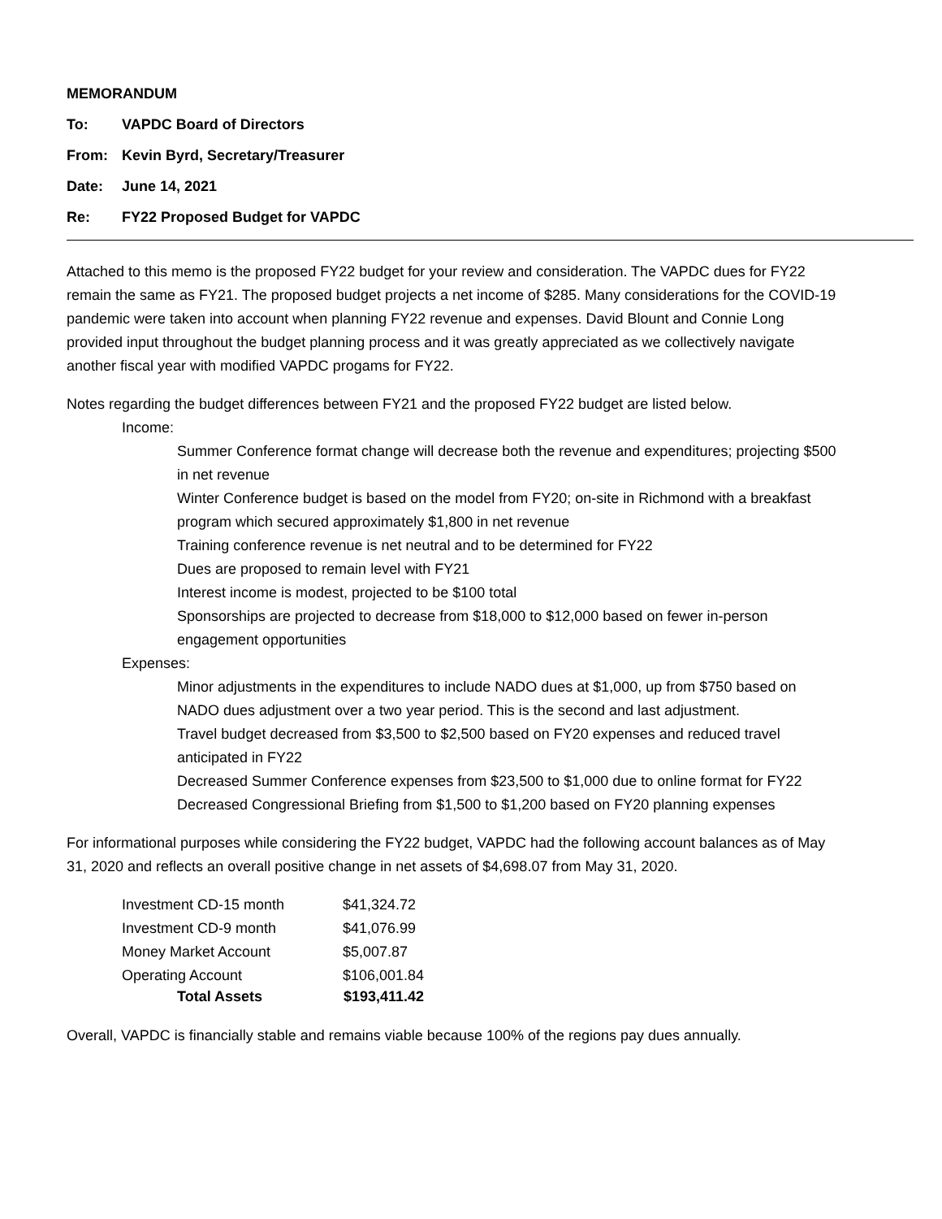MEMORANDUM
To: VAPDC Board of Directors
From: Kevin Byrd, Secretary/Treasurer
Date: June 14, 2021
Re: FY22 Proposed Budget for VAPDC
Attached to this memo is the proposed FY22 budget for your review and consideration. The VAPDC dues for FY22 remain the same as FY21. The proposed budget projects a net income of $285. Many considerations for the COVID-19 pandemic were taken into account when planning FY22 revenue and expenses. David Blount and Connie Long provided input throughout the budget planning process and it was greatly appreciated as we collectively navigate another fiscal year with modified VAPDC progams for FY22.
Notes regarding the budget differences between FY21 and the proposed FY22 budget are listed below.
Income:
Summer Conference format change will decrease both the revenue and expenditures; projecting $500 in net revenue
Winter Conference budget is based on the model from FY20; on-site in Richmond with a breakfast program which secured approximately $1,800 in net revenue
Training conference revenue is net neutral and to be determined for FY22
Dues are proposed to remain level with FY21
Interest income is modest, projected to be $100 total
Sponsorships are projected to decrease from $18,000 to $12,000 based on fewer in-person engagement opportunities
Expenses:
Minor adjustments in the expenditures to include NADO dues at $1,000, up from $750 based on NADO dues adjustment over a two year period. This is the second and last adjustment.
Travel budget decreased from $3,500 to $2,500 based on FY20 expenses and reduced travel anticipated in FY22
Decreased Summer Conference expenses from $23,500 to $1,000 due to online format for FY22
Decreased Congressional Briefing from $1,500 to $1,200 based on FY20 planning expenses
For informational purposes while considering the FY22 budget, VAPDC had the following account balances as of May 31, 2020 and reflects an overall positive change in net assets of $4,698.07 from May 31, 2020.
| Investment CD-15 month | $41,324.72 |
| Investment CD-9 month | $41,076.99 |
| Money Market Account | $5,007.87 |
| Operating Account | $106,001.84 |
| Total Assets | $193,411.42 |
Overall, VAPDC is financially stable and remains viable because 100% of the regions pay dues annually.